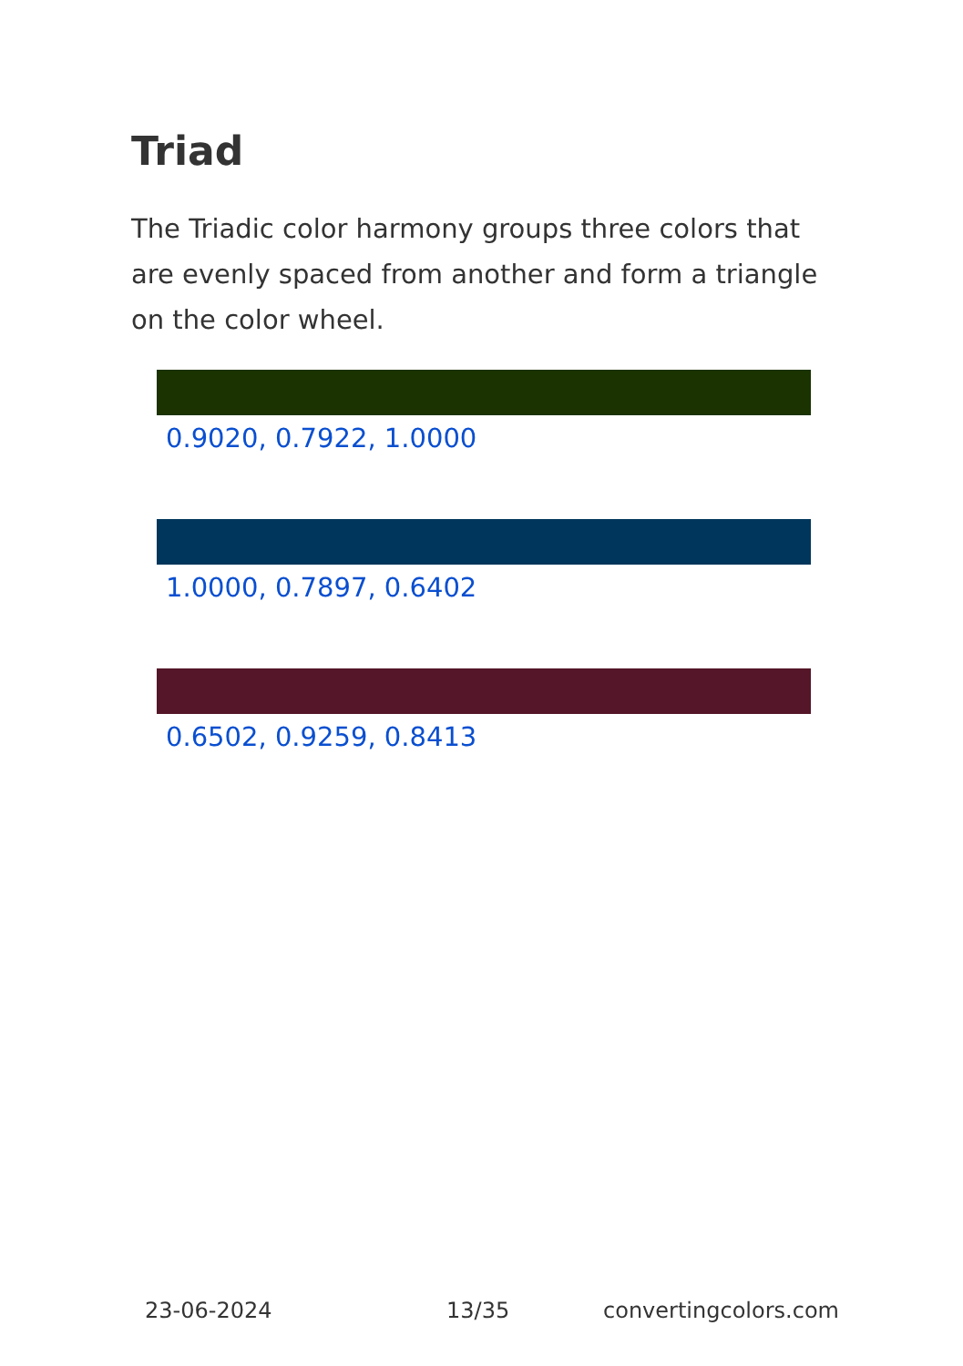Triad
The Triadic color harmony groups three colors that are evenly spaced from another and form a triangle on the color wheel.
0.9020, 0.7922, 1.0000
1.0000, 0.7897, 0.6402
0.6502, 0.9259, 0.8413
23-06-2024 13/35 convertingcolors.com